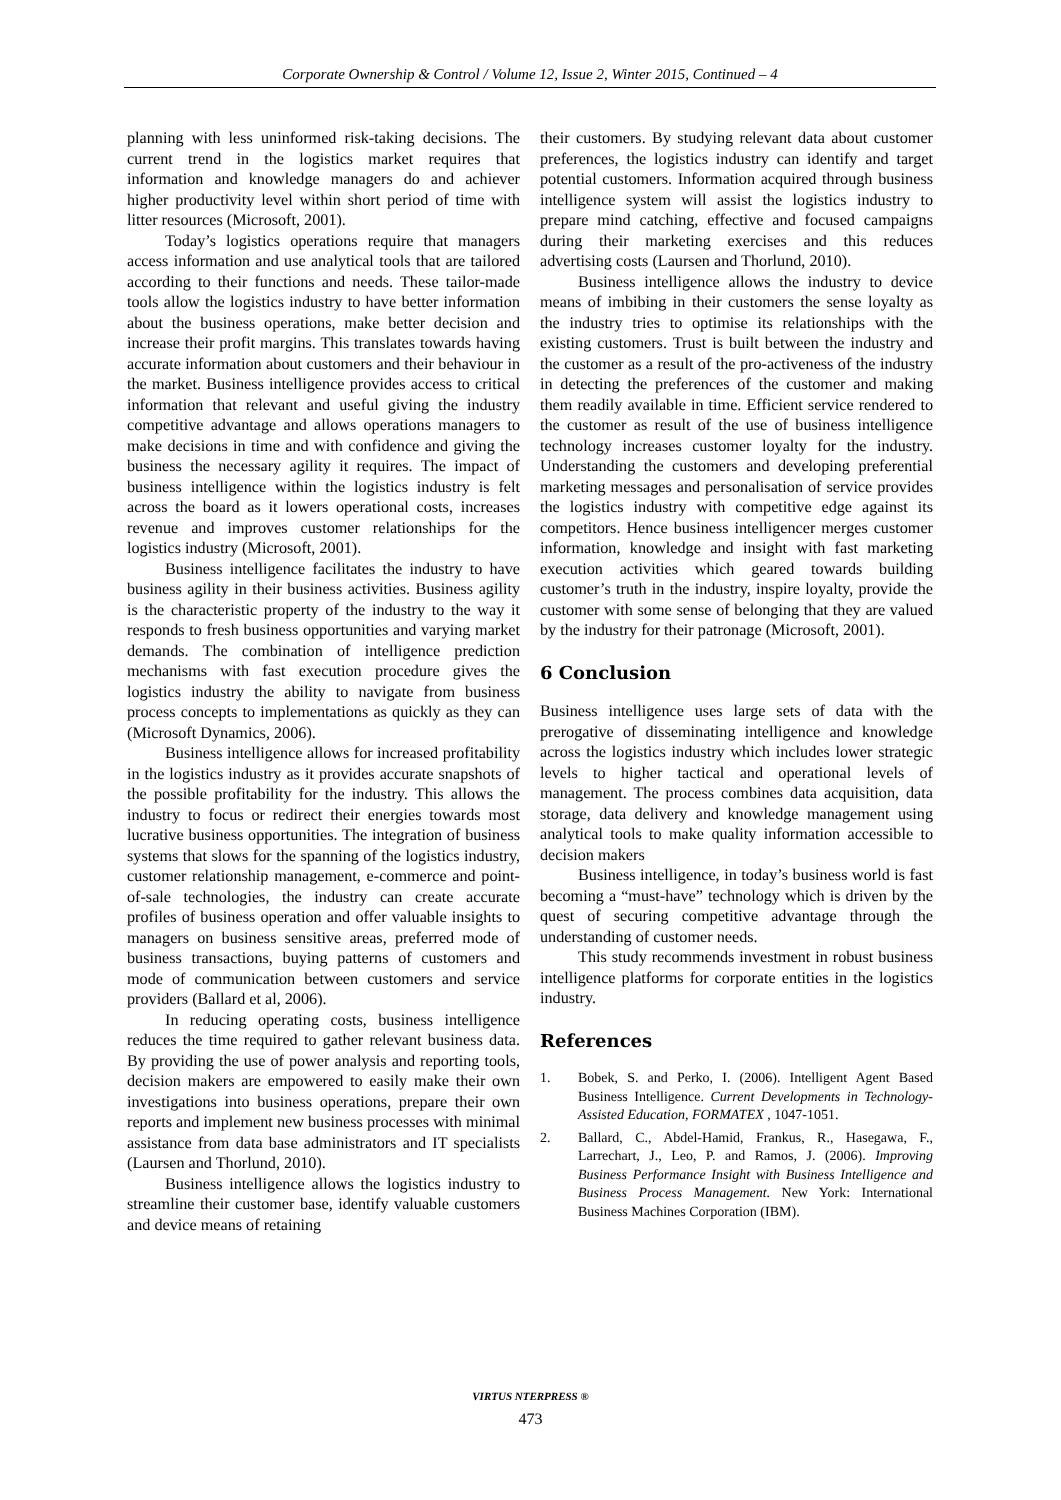Corporate Ownership & Control / Volume 12, Issue 2, Winter 2015, Continued – 4
planning with less uninformed risk-taking decisions. The current trend in the logistics market requires that information and knowledge managers do and achiever higher productivity level within short period of time with litter resources (Microsoft, 2001).
Today’s logistics operations require that managers access information and use analytical tools that are tailored according to their functions and needs. These tailor-made tools allow the logistics industry to have better information about the business operations, make better decision and increase their profit margins. This translates towards having accurate information about customers and their behaviour in the market. Business intelligence provides access to critical information that relevant and useful giving the industry competitive advantage and allows operations managers to make decisions in time and with confidence and giving the business the necessary agility it requires. The impact of business intelligence within the logistics industry is felt across the board as it lowers operational costs, increases revenue and improves customer relationships for the logistics industry (Microsoft, 2001).
Business intelligence facilitates the industry to have business agility in their business activities. Business agility is the characteristic property of the industry to the way it responds to fresh business opportunities and varying market demands. The combination of intelligence prediction mechanisms with fast execution procedure gives the logistics industry the ability to navigate from business process concepts to implementations as quickly as they can (Microsoft Dynamics, 2006).
Business intelligence allows for increased profitability in the logistics industry as it provides accurate snapshots of the possible profitability for the industry. This allows the industry to focus or redirect their energies towards most lucrative business opportunities. The integration of business systems that slows for the spanning of the logistics industry, customer relationship management, e-commerce and point-of-sale technologies, the industry can create accurate profiles of business operation and offer valuable insights to managers on business sensitive areas, preferred mode of business transactions, buying patterns of customers and mode of communication between customers and service providers (Ballard et al, 2006).
In reducing operating costs, business intelligence reduces the time required to gather relevant business data. By providing the use of power analysis and reporting tools, decision makers are empowered to easily make their own investigations into business operations, prepare their own reports and implement new business processes with minimal assistance from data base administrators and IT specialists (Laursen and Thorlund, 2010).
Business intelligence allows the logistics industry to streamline their customer base, identify valuable customers and device means of retaining
their customers. By studying relevant data about customer preferences, the logistics industry can identify and target potential customers. Information acquired through business intelligence system will assist the logistics industry to prepare mind catching, effective and focused campaigns during their marketing exercises and this reduces advertising costs (Laursen and Thorlund, 2010).
Business intelligence allows the industry to device means of imbibing in their customers the sense loyalty as the industry tries to optimise its relationships with the existing customers. Trust is built between the industry and the customer as a result of the pro-activeness of the industry in detecting the preferences of the customer and making them readily available in time. Efficient service rendered to the customer as result of the use of business intelligence technology increases customer loyalty for the industry. Understanding the customers and developing preferential marketing messages and personalisation of service provides the logistics industry with competitive edge against its competitors. Hence business intelligencer merges customer information, knowledge and insight with fast marketing execution activities which geared towards building customer’s truth in the industry, inspire loyalty, provide the customer with some sense of belonging that they are valued by the industry for their patronage (Microsoft, 2001).
6 Conclusion
Business intelligence uses large sets of data with the prerogative of disseminating intelligence and knowledge across the logistics industry which includes lower strategic levels to higher tactical and operational levels of management. The process combines data acquisition, data storage, data delivery and knowledge management using analytical tools to make quality information accessible to decision makers
Business intelligence, in today’s business world is fast becoming a “must-have” technology which is driven by the quest of securing competitive advantage through the understanding of customer needs.
This study recommends investment in robust business intelligence platforms for corporate entities in the logistics industry.
References
1. Bobek, S. and Perko, I. (2006). Intelligent Agent Based Business Intelligence. Current Developments in Technology-Assisted Education, FORMATEX , 1047-1051.
2. Ballard, C., Abdel-Hamid, Frankus, R., Hasegawa, F., Larrechart, J., Leo, P. and Ramos, J. (2006). Improving Business Performance Insight with Business Intelligence and Business Process Management. New York: International Business Machines Corporation (IBM).
VIRTUS NTERPRESS ®
473